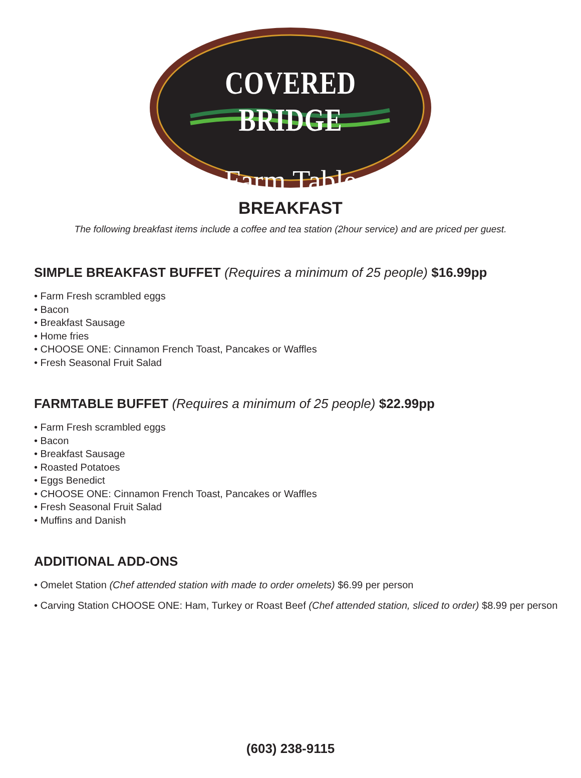COVERED BRIDGE
Farm Table
BREAKFAST
The following breakfast items include a coffee and tea station (2hour service) and are priced per guest.
SIMPLE BREAKFAST BUFFET (Requires a minimum of 25 people) $16.99pp
• Farm Fresh scrambled eggs
• Bacon
• Breakfast Sausage
• Home fries
• CHOOSE ONE: Cinnamon French Toast, Pancakes or Waffles
• Fresh Seasonal Fruit Salad
FARMTABLE BUFFET (Requires a minimum of 25 people) $22.99pp
• Farm Fresh scrambled eggs
• Bacon
• Breakfast Sausage
• Roasted Potatoes
• Eggs Benedict
• CHOOSE ONE: Cinnamon French Toast, Pancakes or Waffles
• Fresh Seasonal Fruit Salad
• Muffins and Danish
ADDITIONAL ADD-ONS
• Omelet Station (Chef attended station with made to order omelets) $6.99 per person
• Carving Station CHOOSE ONE: Ham, Turkey or Roast Beef (Chef attended station, sliced to order) $8.99 per person
(603) 238-9115